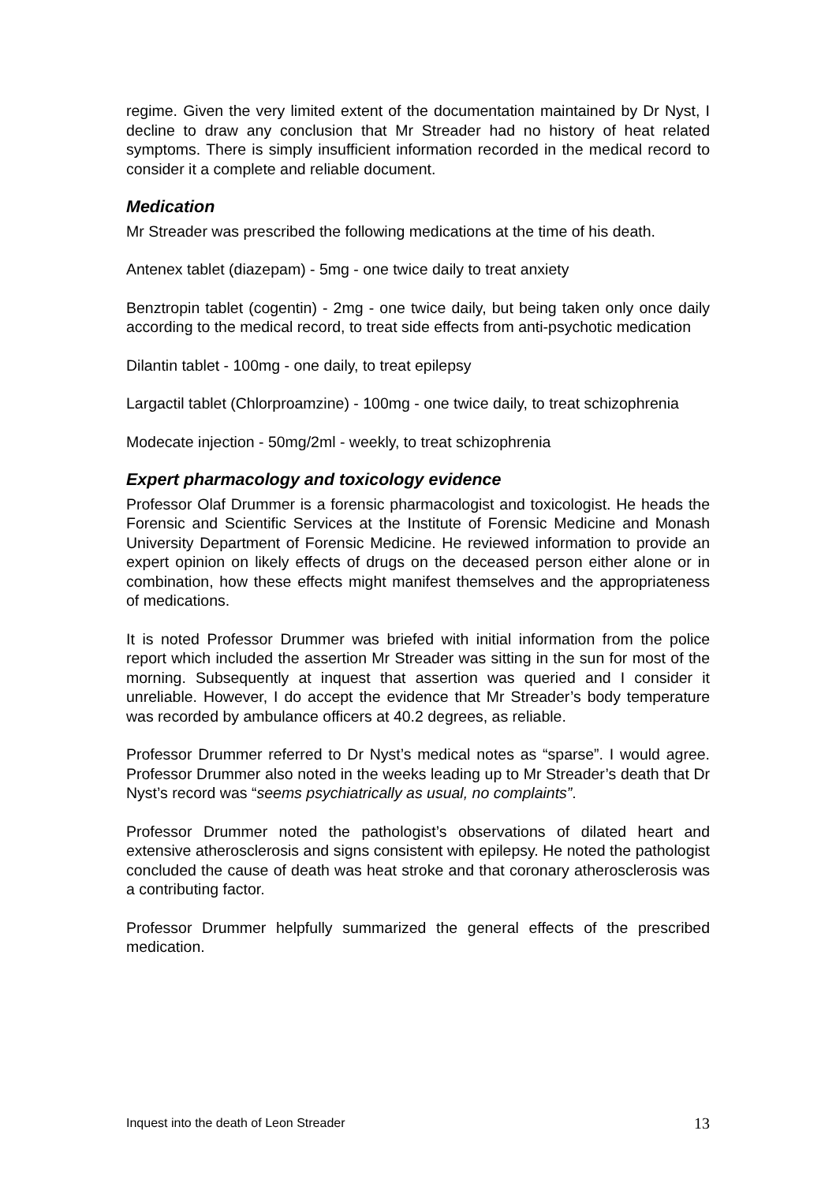regime. Given the very limited extent of the documentation maintained by Dr Nyst, I decline to draw any conclusion that Mr Streader had no history of heat related symptoms. There is simply insufficient information recorded in the medical record to consider it a complete and reliable document.
Medication
Mr Streader was prescribed the following medications at the time of his death.
Antenex tablet (diazepam) - 5mg - one twice daily to treat anxiety
Benztropin tablet (cogentin) - 2mg - one twice daily, but being taken only once daily according to the medical record, to treat side effects from anti-psychotic medication
Dilantin tablet - 100mg - one daily, to treat epilepsy
Largactil tablet (Chlorproamzine) - 100mg - one twice daily, to treat schizophrenia
Modecate injection - 50mg/2ml - weekly, to treat schizophrenia
Expert pharmacology and toxicology evidence
Professor Olaf Drummer is a forensic pharmacologist and toxicologist. He heads the Forensic and Scientific Services at the Institute of Forensic Medicine and Monash University Department of Forensic Medicine. He reviewed information to provide an expert opinion on likely effects of drugs on the deceased person either alone or in combination, how these effects might manifest themselves and the appropriateness of medications.
It is noted Professor Drummer was briefed with initial information from the police report which included the assertion Mr Streader was sitting in the sun for most of the morning. Subsequently at inquest that assertion was queried and I consider it unreliable. However, I do accept the evidence that Mr Streader’s body temperature was recorded by ambulance officers at 40.2 degrees, as reliable.
Professor Drummer referred to Dr Nyst’s medical notes as “sparse”. I would agree. Professor Drummer also noted in the weeks leading up to Mr Streader’s death that Dr Nyst’s record was “seems psychiatrically as usual, no complaints”.
Professor Drummer noted the pathologist’s observations of dilated heart and extensive atherosclerosis and signs consistent with epilepsy. He noted the pathologist concluded the cause of death was heat stroke and that coronary atherosclerosis was a contributing factor.
Professor Drummer helpfully summarized the general effects of the prescribed medication.
Inquest into the death of Leon Streader 13